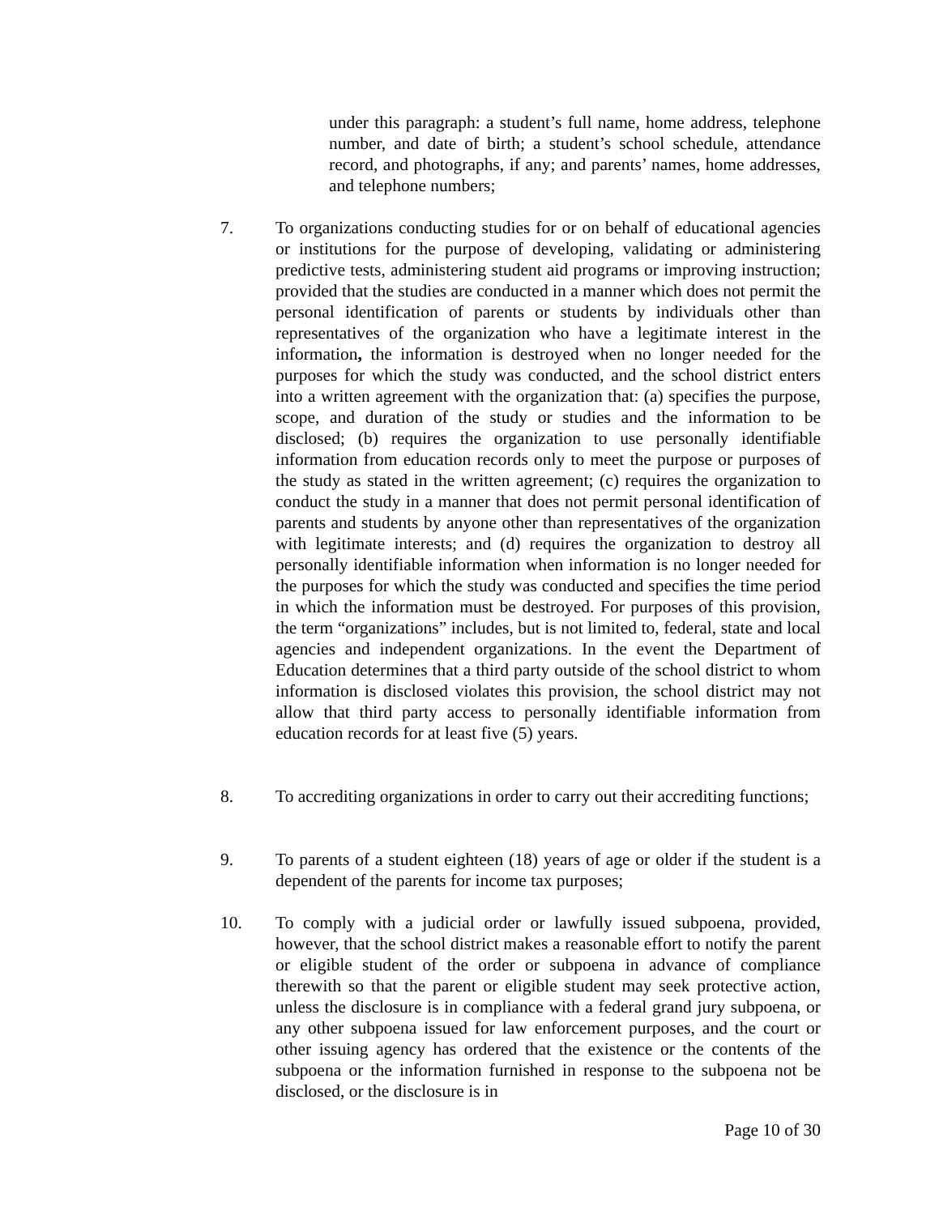under this paragraph: a student’s full name, home address, telephone number, and date of birth; a student’s school schedule, attendance record, and photographs, if any; and parents’ names, home addresses, and telephone numbers;
7. To organizations conducting studies for or on behalf of educational agencies or institutions for the purpose of developing, validating or administering predictive tests, administering student aid programs or improving instruction; provided that the studies are conducted in a manner which does not permit the personal identification of parents or students by individuals other than representatives of the organization who have a legitimate interest in the information, the information is destroyed when no longer needed for the purposes for which the study was conducted, and the school district enters into a written agreement with the organization that: (a) specifies the purpose, scope, and duration of the study or studies and the information to be disclosed; (b) requires the organization to use personally identifiable information from education records only to meet the purpose or purposes of the study as stated in the written agreement; (c) requires the organization to conduct the study in a manner that does not permit personal identification of parents and students by anyone other than representatives of the organization with legitimate interests; and (d) requires the organization to destroy all personally identifiable information when information is no longer needed for the purposes for which the study was conducted and specifies the time period in which the information must be destroyed. For purposes of this provision, the term “organizations” includes, but is not limited to, federal, state and local agencies and independent organizations. In the event the Department of Education determines that a third party outside of the school district to whom information is disclosed violates this provision, the school district may not allow that third party access to personally identifiable information from education records for at least five (5) years.
8. To accrediting organizations in order to carry out their accrediting functions;
9. To parents of a student eighteen (18) years of age or older if the student is a dependent of the parents for income tax purposes;
10. To comply with a judicial order or lawfully issued subpoena, provided, however, that the school district makes a reasonable effort to notify the parent or eligible student of the order or subpoena in advance of compliance therewith so that the parent or eligible student may seek protective action, unless the disclosure is in compliance with a federal grand jury subpoena, or any other subpoena issued for law enforcement purposes, and the court or other issuing agency has ordered that the existence or the contents of the subpoena or the information furnished in response to the subpoena not be disclosed, or the disclosure is in
Page 10 of 30